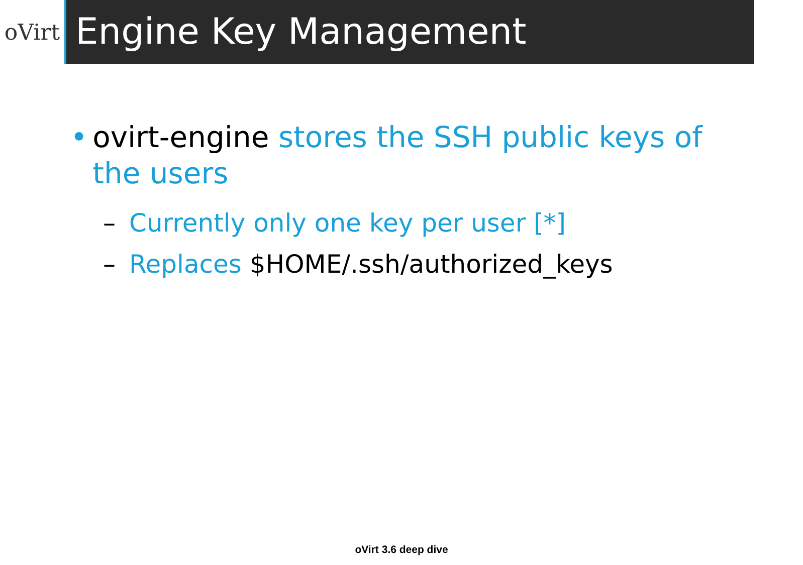oVirt
Engine Key Management
• ovirt-engine stores the SSH public keys of the users
– Currently only one key per user [*]
– Replaces $HOME/.ssh/authorized_keys
oVirt 3.6 deep dive